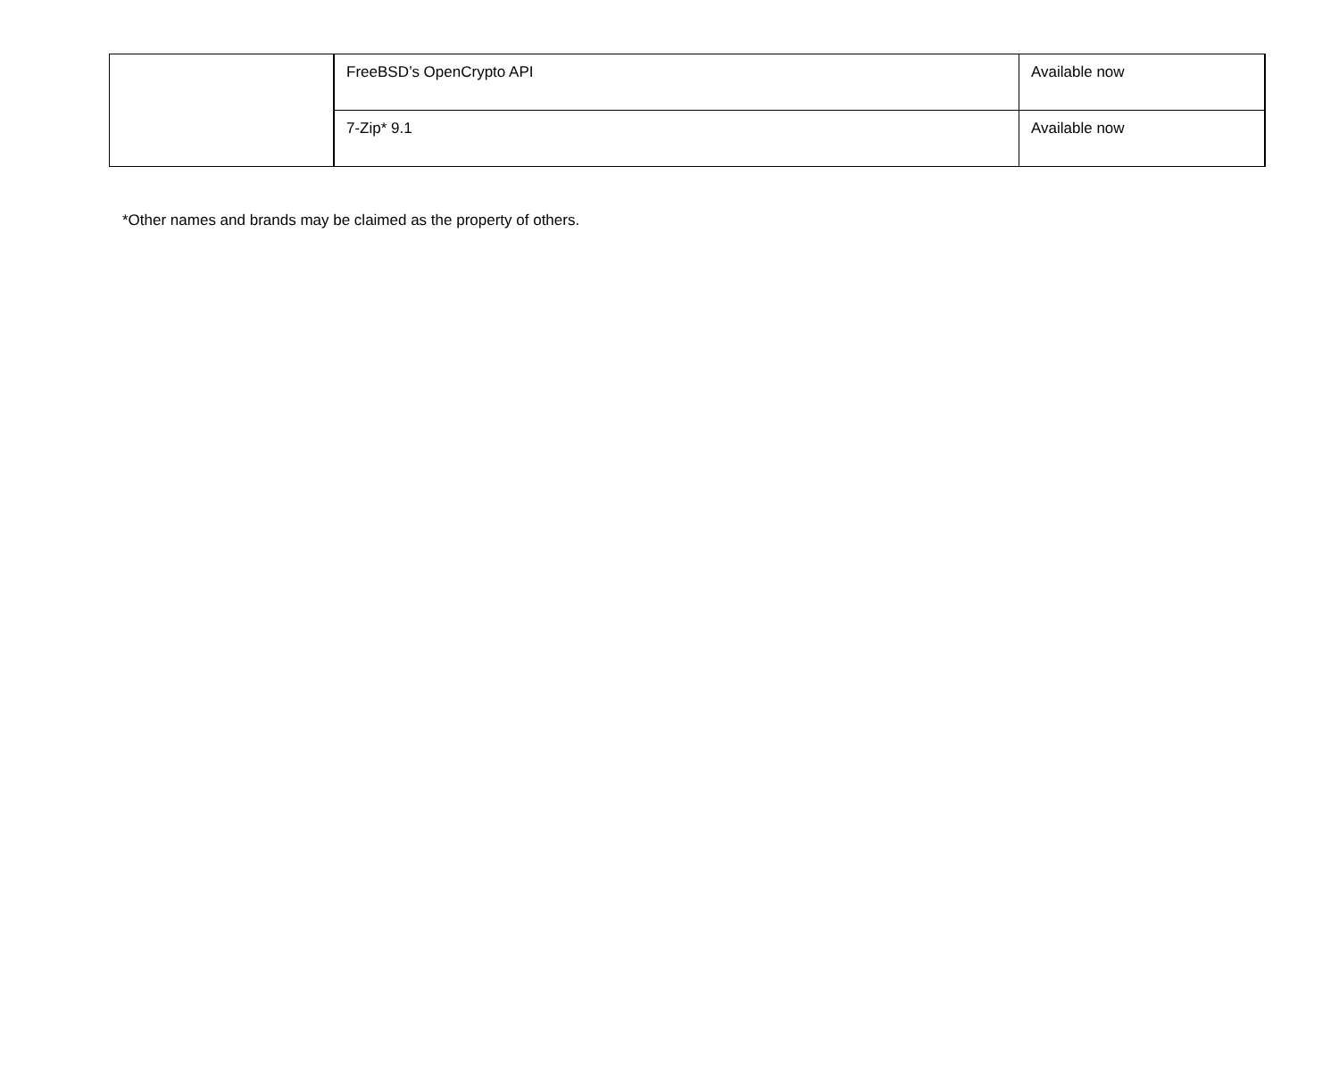| | FreeBSD’s OpenCrypto API | Available now |
| | 7-Zip* 9.1 | Available now |
*Other names and brands may be claimed as the property of others.